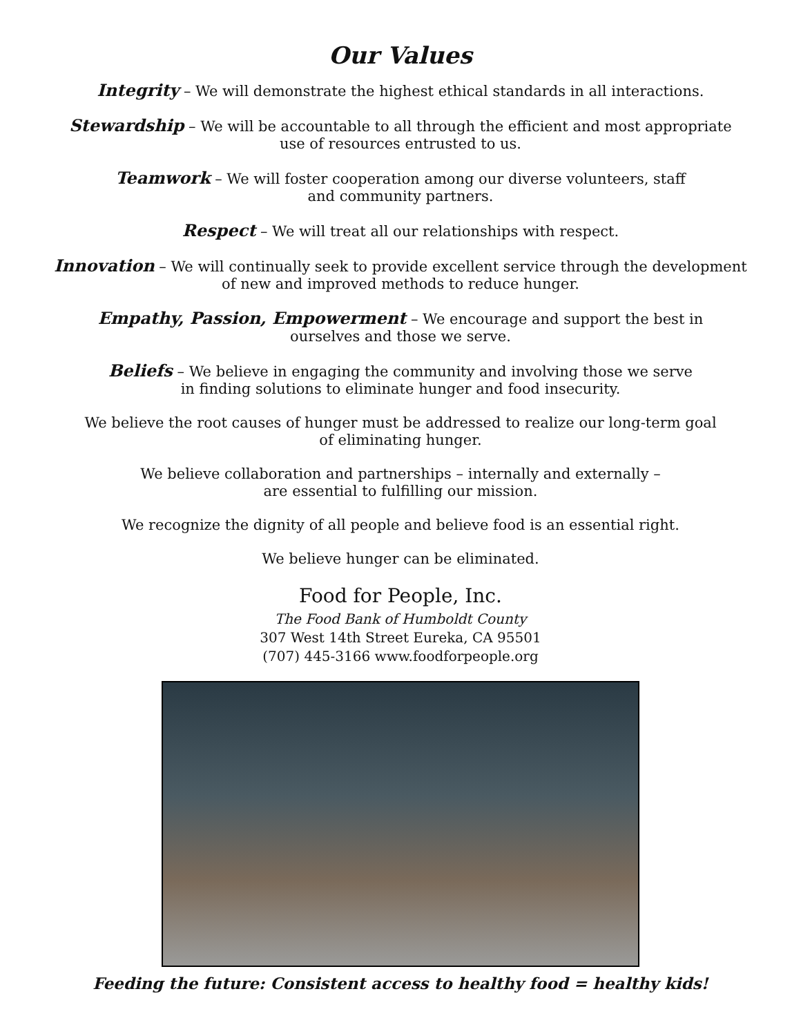Our Values
Integrity – We will demonstrate the highest ethical standards in all interactions.
Stewardship – We will be accountable to all through the efficient and most appropriate
use of resources entrusted to us.
Teamwork – We will foster cooperation among our diverse volunteers, staff
and community partners.
Respect – We will treat all our relationships with respect.
Innovation – We will continually seek to provide excellent service through the development
of new and improved methods to reduce hunger.
Empathy, Passion, Empowerment – We encourage and support the best in
ourselves and those we serve.
Beliefs – We believe in engaging the community and involving those we serve
in finding solutions to eliminate hunger and food insecurity.
We believe the root causes of hunger must be addressed to realize our long-term goal
of eliminating hunger.
We believe collaboration and partnerships – internally and externally –
are essential to fulfilling our mission.
We recognize the dignity of all people and believe food is an essential right.
We believe hunger can be eliminated.
Food for People, Inc.
The Food Bank of Humboldt County
307 West 14th Street Eureka, CA 95501
(707) 445-3166 www.foodforpeople.org
Feeding the future: Consistent access to healthy food = healthy kids!